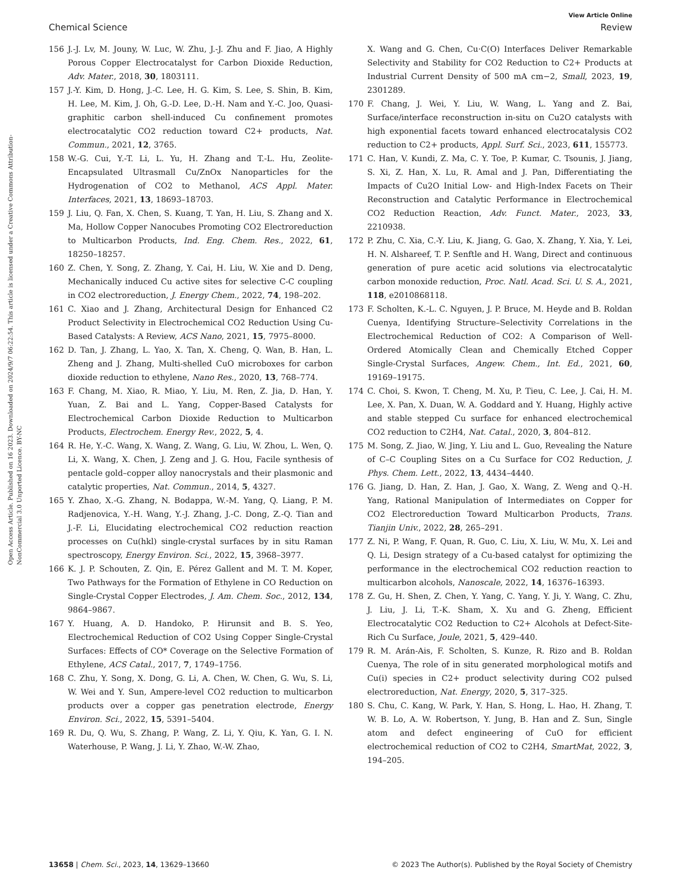View Article Online
Chemical Science Review
Open Access Article. Published on 16 2023. Downloaded on 2024/9/7 06:22:54. This article is licensed under a Creative Commons Attribution-NonCommercial 3.0 Unported Licence. BY-NC
156 J.-J. Lv, M. Jouny, W. Luc, W. Zhu, J.-J. Zhu and F. Jiao, A Highly Porous Copper Electrocatalyst for Carbon Dioxide Reduction, Adv. Mater., 2018, 30, 1803111.
157 J.-Y. Kim, D. Hong, J.-C. Lee, H. G. Kim, S. Lee, S. Shin, B. Kim, H. Lee, M. Kim, J. Oh, G.-D. Lee, D.-H. Nam and Y.-C. Joo, Quasi-graphitic carbon shell-induced Cu confinement promotes electrocatalytic CO2 reduction toward C2+ products, Nat. Commun., 2021, 12, 3765.
158 W.-G. Cui, Y.-T. Li, L. Yu, H. Zhang and T.-L. Hu, Zeolite-Encapsulated Ultrasmall Cu/ZnOx Nanoparticles for the Hydrogenation of CO2 to Methanol, ACS Appl. Mater. Interfaces, 2021, 13, 18693–18703.
159 J. Liu, Q. Fan, X. Chen, S. Kuang, T. Yan, H. Liu, S. Zhang and X. Ma, Hollow Copper Nanocubes Promoting CO2 Electroreduction to Multicarbon Products, Ind. Eng. Chem. Res., 2022, 61, 18250–18257.
160 Z. Chen, Y. Song, Z. Zhang, Y. Cai, H. Liu, W. Xie and D. Deng, Mechanically induced Cu active sites for selective C-C coupling in CO2 electroreduction, J. Energy Chem., 2022, 74, 198–202.
161 C. Xiao and J. Zhang, Architectural Design for Enhanced C2 Product Selectivity in Electrochemical CO2 Reduction Using Cu-Based Catalysts: A Review, ACS Nano, 2021, 15, 7975–8000.
162 D. Tan, J. Zhang, L. Yao, X. Tan, X. Cheng, Q. Wan, B. Han, L. Zheng and J. Zhang, Multi-shelled CuO microboxes for carbon dioxide reduction to ethylene, Nano Res., 2020, 13, 768–774.
163 F. Chang, M. Xiao, R. Miao, Y. Liu, M. Ren, Z. Jia, D. Han, Y. Yuan, Z. Bai and L. Yang, Copper-Based Catalysts for Electrochemical Carbon Dioxide Reduction to Multicarbon Products, Electrochem. Energy Rev., 2022, 5, 4.
164 R. He, Y.-C. Wang, X. Wang, Z. Wang, G. Liu, W. Zhou, L. Wen, Q. Li, X. Wang, X. Chen, J. Zeng and J. G. Hou, Facile synthesis of pentacle gold–copper alloy nanocrystals and their plasmonic and catalytic properties, Nat. Commun., 2014, 5, 4327.
165 Y. Zhao, X.-G. Zhang, N. Bodappa, W.-M. Yang, Q. Liang, P. M. Radjenovica, Y.-H. Wang, Y.-J. Zhang, J.-C. Dong, Z.-Q. Tian and J.-F. Li, Elucidating electrochemical CO2 reduction reaction processes on Cu(hkl) single-crystal surfaces by in situ Raman spectroscopy, Energy Environ. Sci., 2022, 15, 3968–3977.
166 K. J. P. Schouten, Z. Qin, E. Pérez Gallent and M. T. M. Koper, Two Pathways for the Formation of Ethylene in CO Reduction on Single-Crystal Copper Electrodes, J. Am. Chem. Soc., 2012, 134, 9864–9867.
167 Y. Huang, A. D. Handoko, P. Hirunsit and B. S. Yeo, Electrochemical Reduction of CO2 Using Copper Single-Crystal Surfaces: Effects of CO* Coverage on the Selective Formation of Ethylene, ACS Catal., 2017, 7, 1749–1756.
168 C. Zhu, Y. Song, X. Dong, G. Li, A. Chen, W. Chen, G. Wu, S. Li, W. Wei and Y. Sun, Ampere-level CO2 reduction to multicarbon products over a copper gas penetration electrode, Energy Environ. Sci., 2022, 15, 5391–5404.
169 R. Du, Q. Wu, S. Zhang, P. Wang, Z. Li, Y. Qiu, K. Yan, G. I. N. Waterhouse, P. Wang, J. Li, Y. Zhao, W.-W. Zhao,
X. Wang and G. Chen, Cu·C(O) Interfaces Deliver Remarkable Selectivity and Stability for CO2 Reduction to C2+ Products at Industrial Current Density of 500 mA cm−2, Small, 2023, 19, 2301289.
170 F. Chang, J. Wei, Y. Liu, W. Wang, L. Yang and Z. Bai, Surface/interface reconstruction in-situ on Cu2O catalysts with high exponential facets toward enhanced electrocatalysis CO2 reduction to C2+ products, Appl. Surf. Sci., 2023, 611, 155773.
171 C. Han, V. Kundi, Z. Ma, C. Y. Toe, P. Kumar, C. Tsounis, J. Jiang, S. Xi, Z. Han, X. Lu, R. Amal and J. Pan, Differentiating the Impacts of Cu2O Initial Low- and High-Index Facets on Their Reconstruction and Catalytic Performance in Electrochemical CO2 Reduction Reaction, Adv. Funct. Mater., 2023, 33, 2210938.
172 P. Zhu, C. Xia, C.-Y. Liu, K. Jiang, G. Gao, X. Zhang, Y. Xia, Y. Lei, H. N. Alshareef, T. P. Senftle and H. Wang, Direct and continuous generation of pure acetic acid solutions via electrocatalytic carbon monoxide reduction, Proc. Natl. Acad. Sci. U. S. A., 2021, 118, e2010868118.
173 F. Scholten, K.-L. C. Nguyen, J. P. Bruce, M. Heyde and B. Roldan Cuenya, Identifying Structure–Selectivity Correlations in the Electrochemical Reduction of CO2: A Comparison of Well-Ordered Atomically Clean and Chemically Etched Copper Single-Crystal Surfaces, Angew. Chem., Int. Ed., 2021, 60, 19169–19175.
174 C. Choi, S. Kwon, T. Cheng, M. Xu, P. Tieu, C. Lee, J. Cai, H. M. Lee, X. Pan, X. Duan, W. A. Goddard and Y. Huang, Highly active and stable stepped Cu surface for enhanced electrochemical CO2 reduction to C2H4, Nat. Catal., 2020, 3, 804–812.
175 M. Song, Z. Jiao, W. Jing, Y. Liu and L. Guo, Revealing the Nature of C–C Coupling Sites on a Cu Surface for CO2 Reduction, J. Phys. Chem. Lett., 2022, 13, 4434–4440.
176 G. Jiang, D. Han, Z. Han, J. Gao, X. Wang, Z. Weng and Q.-H. Yang, Rational Manipulation of Intermediates on Copper for CO2 Electroreduction Toward Multicarbon Products, Trans. Tianjin Univ., 2022, 28, 265–291.
177 Z. Ni, P. Wang, F. Quan, R. Guo, C. Liu, X. Liu, W. Mu, X. Lei and Q. Li, Design strategy of a Cu-based catalyst for optimizing the performance in the electrochemical CO2 reduction reaction to multicarbon alcohols, Nanoscale, 2022, 14, 16376–16393.
178 Z. Gu, H. Shen, Z. Chen, Y. Yang, C. Yang, Y. Ji, Y. Wang, C. Zhu, J. Liu, J. Li, T.-K. Sham, X. Xu and G. Zheng, Efficient Electrocatalytic CO2 Reduction to C2+ Alcohols at Defect-Site-Rich Cu Surface, Joule, 2021, 5, 429–440.
179 R. M. Arán-Ais, F. Scholten, S. Kunze, R. Rizo and B. Roldan Cuenya, The role of in situ generated morphological motifs and Cu(i) species in C2+ product selectivity during CO2 pulsed electroreduction, Nat. Energy, 2020, 5, 317–325.
180 S. Chu, C. Kang, W. Park, Y. Han, S. Hong, L. Hao, H. Zhang, T. W. B. Lo, A. W. Robertson, Y. Jung, B. Han and Z. Sun, Single atom and defect engineering of CuO for efficient electrochemical reduction of CO2 to C2H4, SmartMat, 2022, 3, 194–205.
13658 | Chem. Sci., 2023, 14, 13629–13660 © 2023 The Author(s). Published by the Royal Society of Chemistry